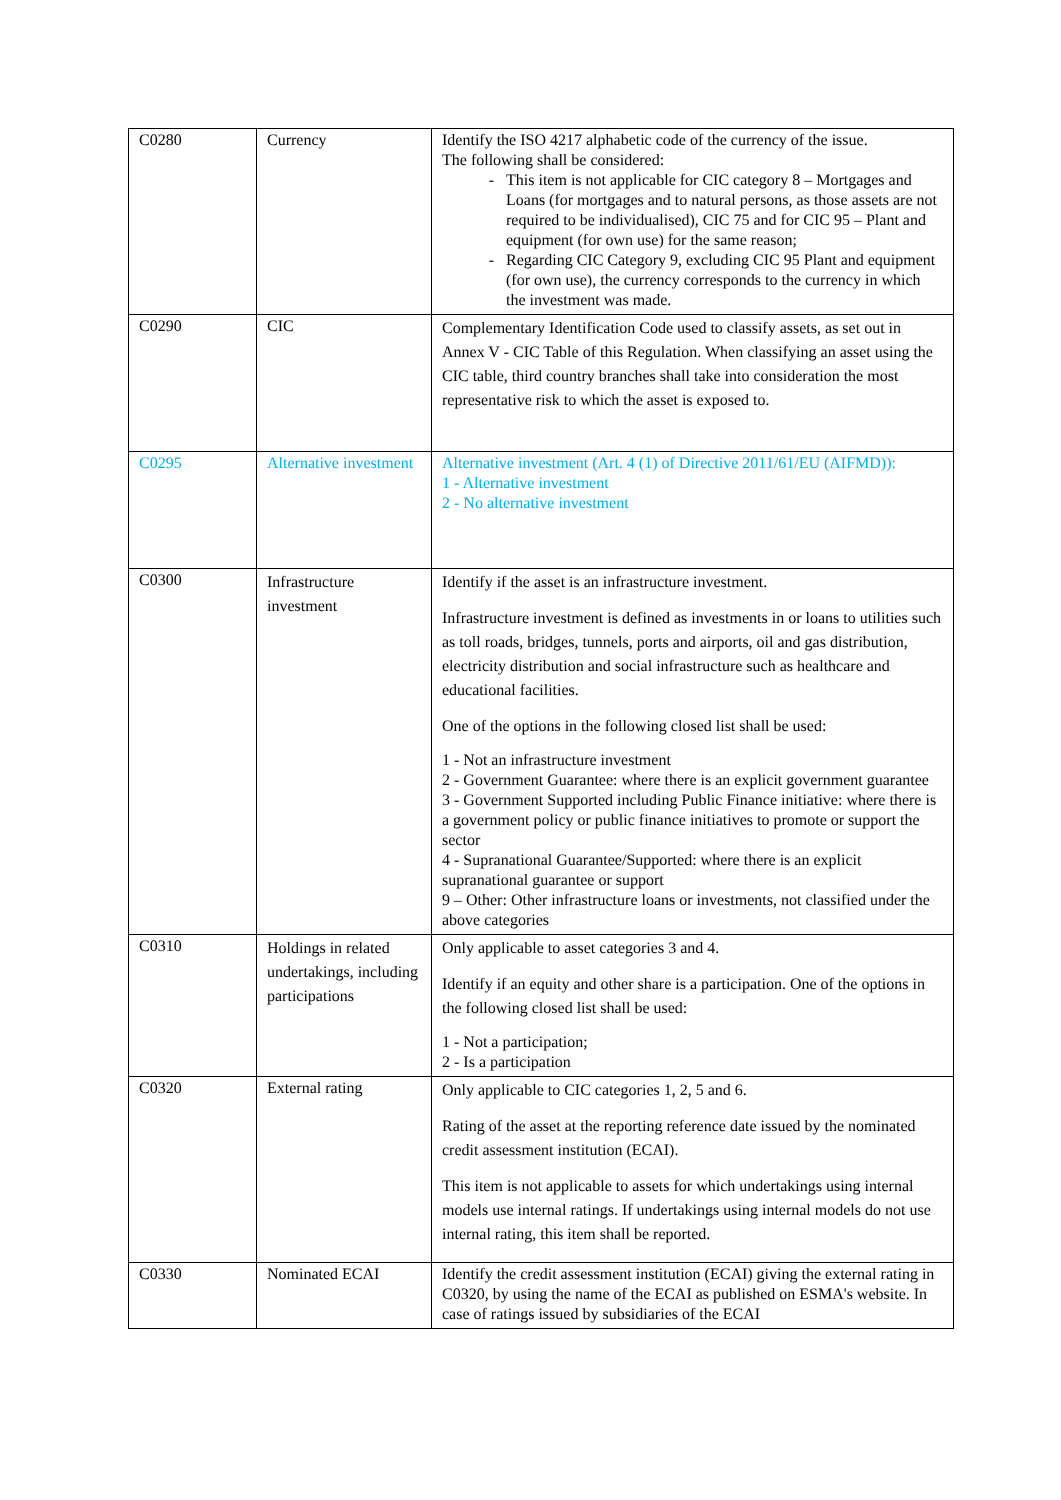| C0280 | Currency | Identify the ISO 4217 alphabetic code of the currency of the issue. The following shall be considered: This item is not applicable for CIC category 8 – Mortgages and Loans (for mortgages and to natural persons, as those assets are not required to be individualised), CIC 75 and for CIC 95 – Plant and equipment (for own use) for the same reason; Regarding CIC Category 9, excluding CIC 95 Plant and equipment (for own use), the currency corresponds to the currency in which the investment was made. |
| C0290 | CIC | Complementary Identification Code used to classify assets, as set out in Annex V - CIC Table of this Regulation. When classifying an asset using the CIC table, third country branches shall take into consideration the most representative risk to which the asset is exposed to. |
| C0295 | Alternative investment | Alternative investment (Art. 4 (1) of Directive 2011/61/EU (AIFMD)): 1 - Alternative investment 2 - No alternative investment |
| C0300 | Infrastructure investment | Identify if the asset is an infrastructure investment. Infrastructure investment is defined as investments in or loans to utilities such as toll roads, bridges, tunnels, ports and airports, oil and gas distribution, electricity distribution and social infrastructure such as healthcare and educational facilities. One of the options in the following closed list shall be used: 1 - Not an infrastructure investment 2 - Government Guarantee: where there is an explicit government guarantee 3 - Government Supported including Public Finance initiative: where there is a government policy or public finance initiatives to promote or support the sector 4 - Supranational Guarantee/Supported: where there is an explicit supranational guarantee or support 9 – Other: Other infrastructure loans or investments, not classified under the above categories |
| C0310 | Holdings in related undertakings, including participations | Only applicable to asset categories 3 and 4. Identify if an equity and other share is a participation. One of the options in the following closed list shall be used: 1 - Not a participation; 2 - Is a participation |
| C0320 | External rating | Only applicable to CIC categories 1, 2, 5 and 6. Rating of the asset at the reporting reference date issued by the nominated credit assessment institution (ECAI). This item is not applicable to assets for which undertakings using internal models use internal ratings. If undertakings using internal models do not use internal rating, this item shall be reported. |
| C0330 | Nominated ECAI | Identify the credit assessment institution (ECAI) giving the external rating in C0320, by using the name of the ECAI as published on ESMA's website. In case of ratings issued by subsidiaries of the ECAI |